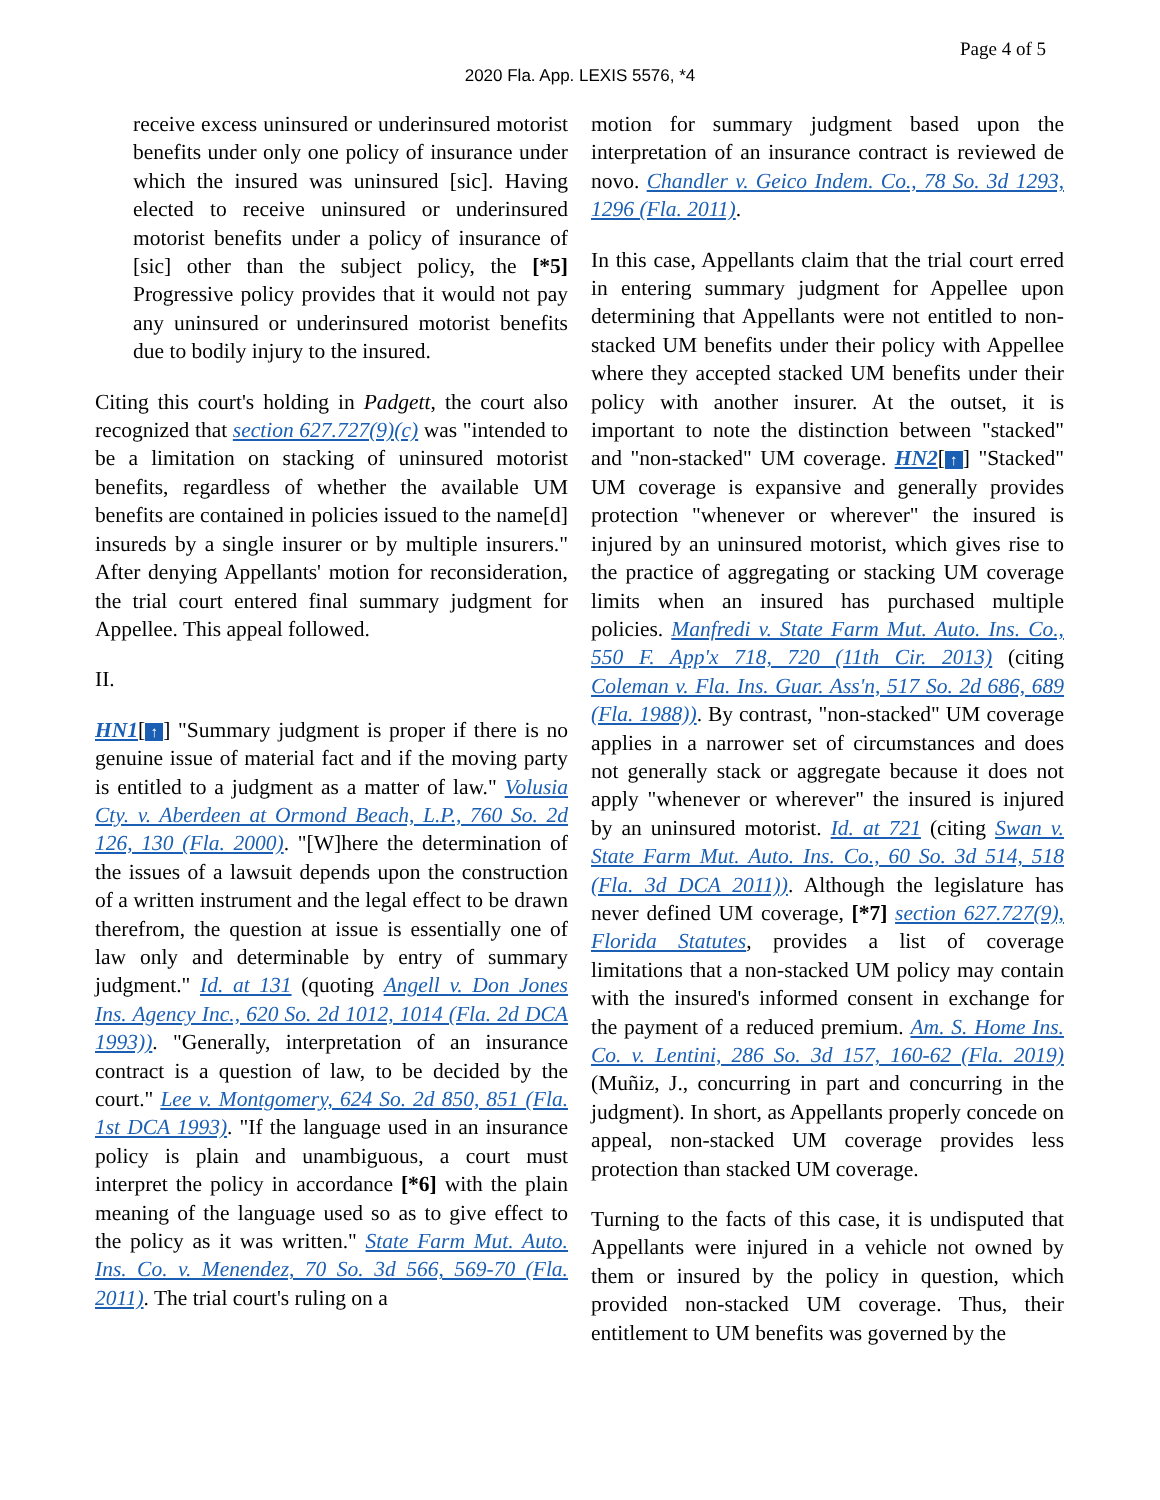Page 4 of 5
2020 Fla. App. LEXIS 5576, *4
receive excess uninsured or underinsured motorist benefits under only one policy of insurance under which the insured was uninsured [sic]. Having elected to receive uninsured or underinsured motorist benefits under a policy of insurance of [sic] other than the subject policy, the [*5] Progressive policy provides that it would not pay any uninsured or underinsured motorist benefits due to bodily injury to the insured.
Citing this court's holding in Padgett, the court also recognized that section 627.727(9)(c) was "intended to be a limitation on stacking of uninsured motorist benefits, regardless of whether the available UM benefits are contained in policies issued to the name[d] insureds by a single insurer or by multiple insurers." After denying Appellants' motion for reconsideration, the trial court entered final summary judgment for Appellee. This appeal followed.
II.
HN1[↑] "Summary judgment is proper if there is no genuine issue of material fact and if the moving party is entitled to a judgment as a matter of law." Volusia Cty. v. Aberdeen at Ormond Beach, L.P., 760 So. 2d 126, 130 (Fla. 2000). "[W]here the determination of the issues of a lawsuit depends upon the construction of a written instrument and the legal effect to be drawn therefrom, the question at issue is essentially one of law only and determinable by entry of summary judgment." Id. at 131 (quoting Angell v. Don Jones Ins. Agency Inc., 620 So. 2d 1012, 1014 (Fla. 2d DCA 1993)). "Generally, interpretation of an insurance contract is a question of law, to be decided by the court." Lee v. Montgomery, 624 So. 2d 850, 851 (Fla. 1st DCA 1993). "If the language used in an insurance policy is plain and unambiguous, a court must interpret the policy in accordance [*6] with the plain meaning of the language used so as to give effect to the policy as it was written." State Farm Mut. Auto. Ins. Co. v. Menendez, 70 So. 3d 566, 569-70 (Fla. 2011). The trial court's ruling on a
motion for summary judgment based upon the interpretation of an insurance contract is reviewed de novo. Chandler v. Geico Indem. Co., 78 So. 3d 1293, 1296 (Fla. 2011).
In this case, Appellants claim that the trial court erred in entering summary judgment for Appellee upon determining that Appellants were not entitled to non-stacked UM benefits under their policy with Appellee where they accepted stacked UM benefits under their policy with another insurer. At the outset, it is important to note the distinction between "stacked" and "non-stacked" UM coverage. HN2[↑] "Stacked" UM coverage is expansive and generally provides protection "whenever or wherever" the insured is injured by an uninsured motorist, which gives rise to the practice of aggregating or stacking UM coverage limits when an insured has purchased multiple policies. Manfredi v. State Farm Mut. Auto. Ins. Co., 550 F. App'x 718, 720 (11th Cir. 2013) (citing Coleman v. Fla. Ins. Guar. Ass'n, 517 So. 2d 686, 689 (Fla. 1988)). By contrast, "non-stacked" UM coverage applies in a narrower set of circumstances and does not generally stack or aggregate because it does not apply "whenever or wherever" the insured is injured by an uninsured motorist. Id. at 721 (citing Swan v. State Farm Mut. Auto. Ins. Co., 60 So. 3d 514, 518 (Fla. 3d DCA 2011)). Although the legislature has never defined UM coverage, [*7] section 627.727(9), Florida Statutes, provides a list of coverage limitations that a non-stacked UM policy may contain with the insured's informed consent in exchange for the payment of a reduced premium. Am. S. Home Ins. Co. v. Lentini, 286 So. 3d 157, 160-62 (Fla. 2019) (Muñiz, J., concurring in part and concurring in the judgment). In short, as Appellants properly concede on appeal, non-stacked UM coverage provides less protection than stacked UM coverage.
Turning to the facts of this case, it is undisputed that Appellants were injured in a vehicle not owned by them or insured by the policy in question, which provided non-stacked UM coverage. Thus, their entitlement to UM benefits was governed by the